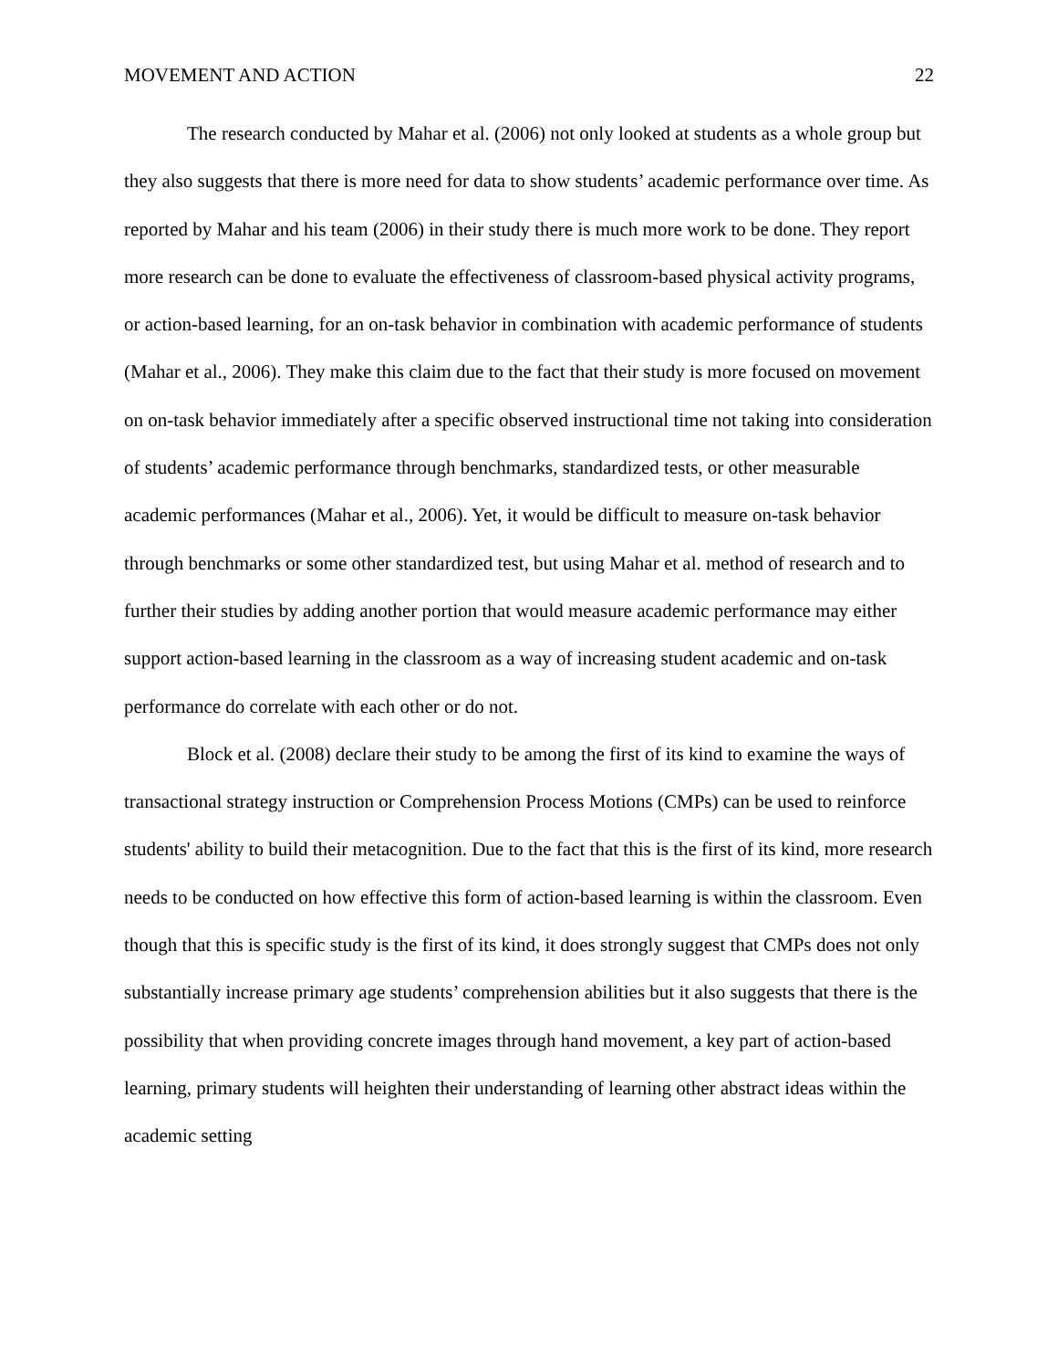MOVEMENT AND ACTION 22
The research conducted by Mahar et al. (2006) not only looked at students as a whole group but they also suggests that there is more need for data to show students’ academic performance over time. As reported by Mahar and his team (2006) in their study there is much more work to be done. They report more research can be done to evaluate the effectiveness of classroom-based physical activity programs, or action-based learning, for an on-task behavior in combination with academic performance of students (Mahar et al., 2006). They make this claim due to the fact that their study is more focused on movement on on-task behavior immediately after a specific observed instructional time not taking into consideration of students’ academic performance through benchmarks, standardized tests, or other measurable academic performances (Mahar et al., 2006). Yet, it would be difficult to measure on-task behavior through benchmarks or some other standardized test, but using Mahar et al. method of research and to further their studies by adding another portion that would measure academic performance may either support action-based learning in the classroom as a way of increasing student academic and on-task performance do correlate with each other or do not.
Block et al. (2008) declare their study to be among the first of its kind to examine the ways of transactional strategy instruction or Comprehension Process Motions (CMPs) can be used to reinforce students' ability to build their metacognition. Due to the fact that this is the first of its kind, more research needs to be conducted on how effective this form of action-based learning is within the classroom. Even though that this is specific study is the first of its kind, it does strongly suggest that CMPs does not only substantially increase primary age students’ comprehension abilities but it also suggests that there is the possibility that when providing concrete images through hand movement, a key part of action-based learning, primary students will heighten their understanding of learning other abstract ideas within the academic setting